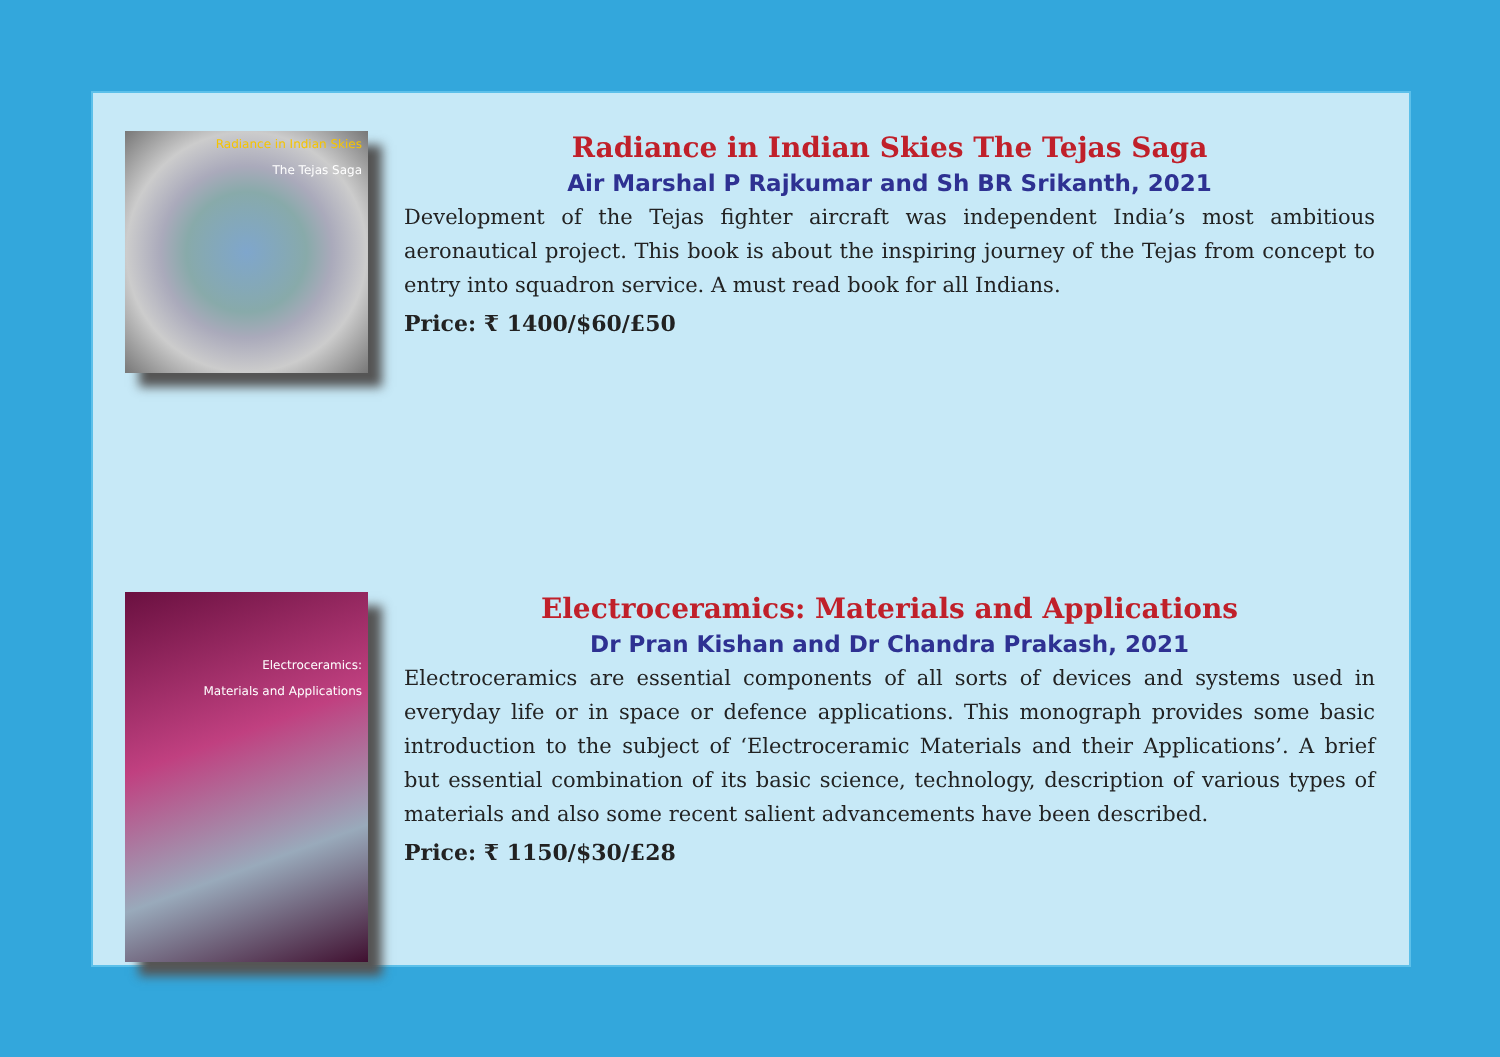Radiance in Indian Skies
The Tejas Saga
Radiance in Indian Skies The Tejas Saga
Air Marshal P Rajkumar and Sh BR Srikanth, 2021
Development of the Tejas fighter aircraft was independent India’s most ambitious aeronautical project. This book is about the inspiring journey of the Tejas from concept to entry into squadron service. A must read book for all Indians.
Price: ₹ 1400/$60/£50
Electroceramics:
Materials and Applications
Electroceramics: Materials and Applications
Dr Pran Kishan and Dr Chandra Prakash, 2021
Electroceramics are essential components of all sorts of devices and systems used in everyday life or in space or defence applications. This monograph provides some basic introduction to the subject of ‘Electroceramic Materials and their Applications’. A brief but essential combination of its basic science, technology, description of various types of materials and also some recent salient advancements have been described.
Price: ₹ 1150/$30/£28